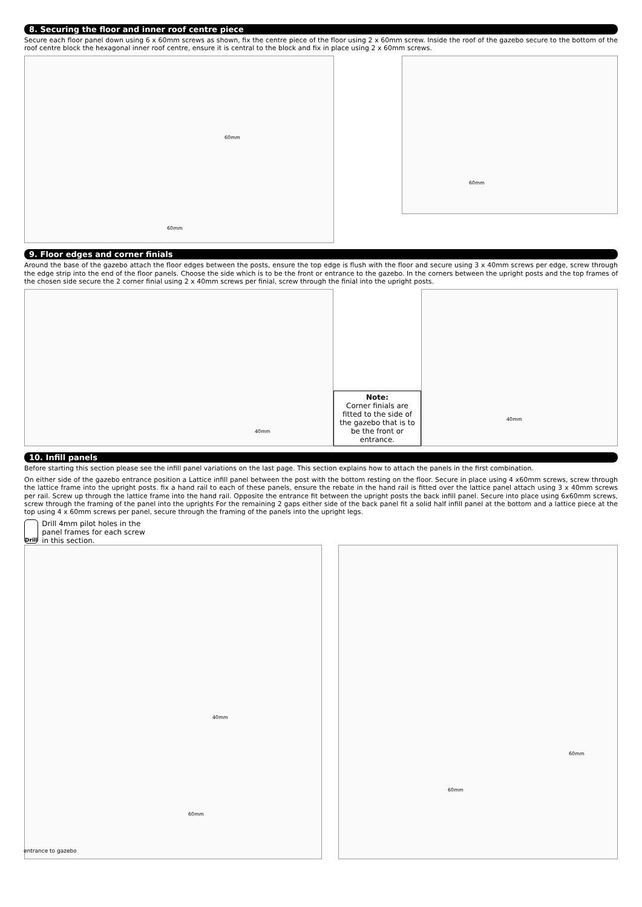8. Securing the floor and inner roof centre piece
Secure each floor panel down using 6 x 60mm screws as shown, fix the centre piece of the floor using 2 x 60mm screw. Inside the roof of the gazebo secure to the bottom of the roof centre block the hexagonal inner roof centre, ensure it is central to the block and fix in place using 2 x 60mm screws.
60mm
60mm
60mm
9. Floor edges and corner finials
Around the base of the gazebo attach the floor edges between the posts, ensure the top edge is flush with the floor and secure using 3 x 40mm screws per edge, screw through the edge strip into the end of the floor panels. Choose the side which is to be the front or entrance to the gazebo. In the corners between the upright posts and the top frames of the chosen side secure the 2 corner finial using 2 x 40mm screws per finial, screw through the finial into the upright posts.
40mm
Note:
Corner finials are fitted to the side of the gazebo that is to be the front or entrance.
40mm
10. Infill panels
Before starting this section please see the infill panel variations on the last page. This section explains how to attach the panels in the first combination.
On either side of the gazebo entrance position a Lattice infill panel between the post with the bottom resting on the floor. Secure in place using 4 x60mm screws, screw through the lattice frame into the upright posts. fix a hand rail to each of these panels, ensure the rebate in the hand rail is fitted over the lattice panel attach using 3 x 40mm screws per rail. Screw up through the lattice frame into the hand rail. Opposite the entrance fit between the upright posts the back infill panel. Secure into place using 6x60mm screws, screw through the framing of the panel into the uprights For the remaining 2 gaps either side of the back panel fit a solid half infill panel at the bottom and a lattice piece at the top using 4 x 60mm screws per panel, secure through the framing of the panels into the upright legs.
Drill
Drill 4mm pilot holes in the panel frames for each screw in this section.
40mm
60mm
entrance to gazebo
60mm
60mm